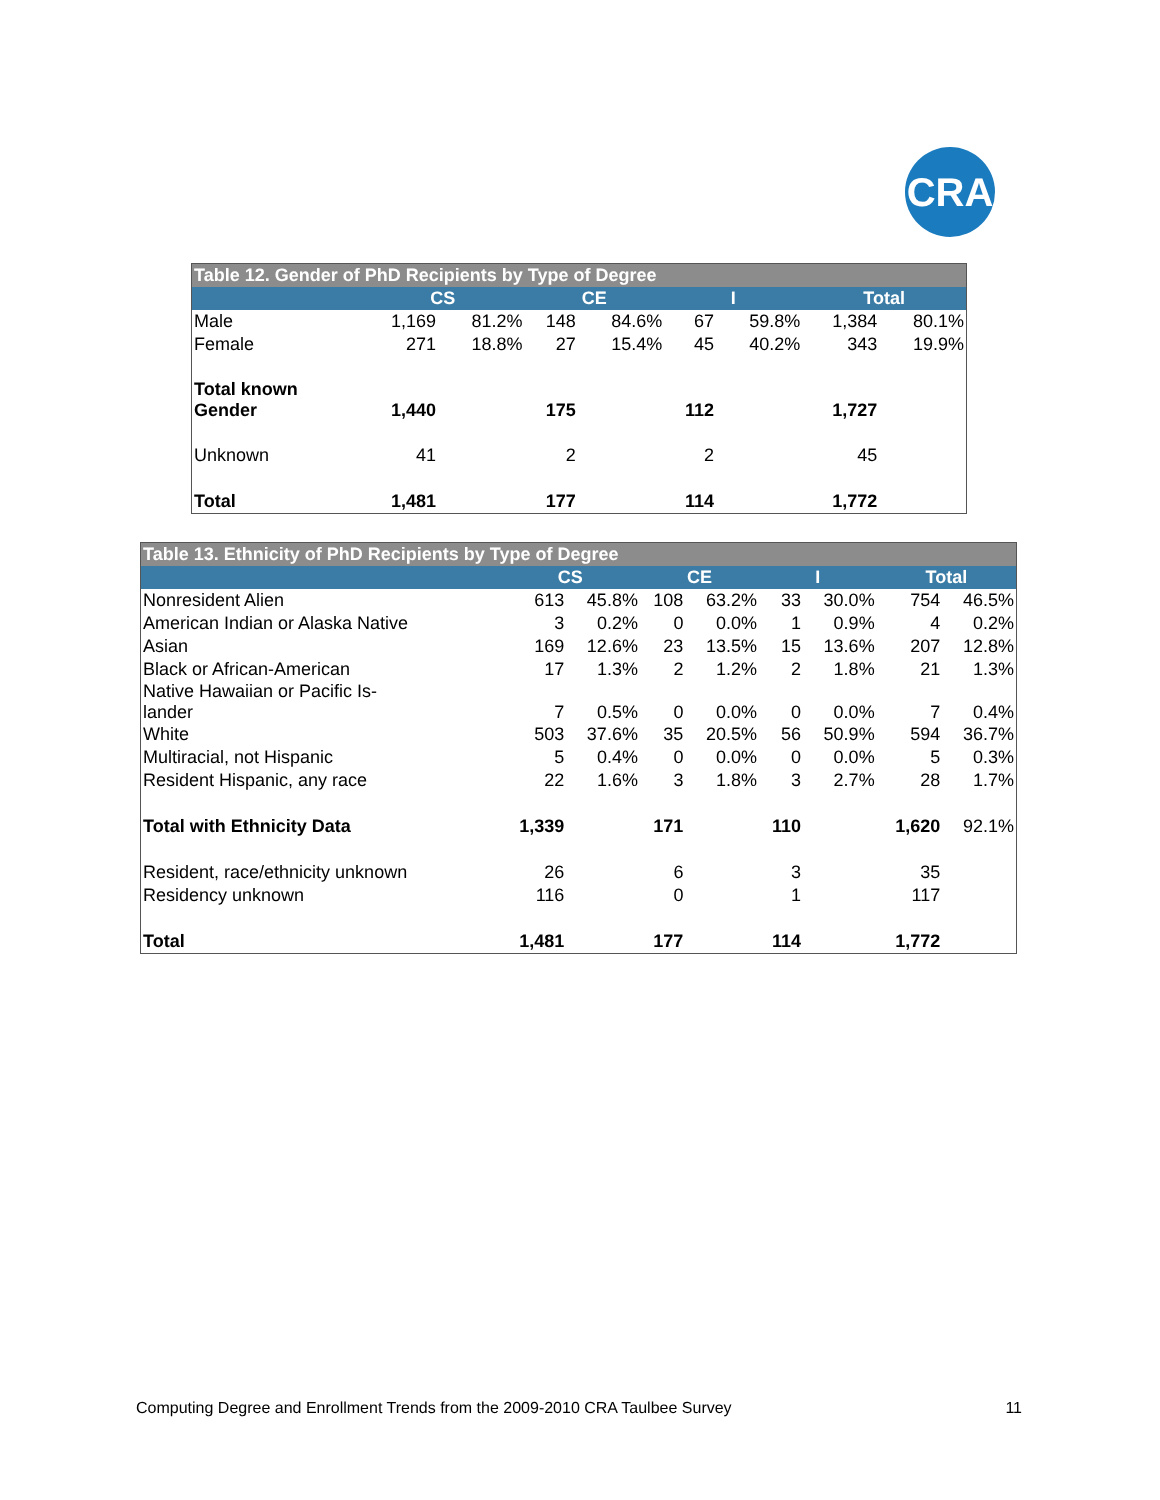CRA
| Table 12. Gender of PhD Recipients by Type of Degree | | | | | | | | |
| --- | --- | --- | --- | --- | --- | --- | --- | --- |
| | CS | | CE | | I | | Total | |
| Male | 1,169 | 81.2% | 148 | 84.6% | 67 | 59.8% | 1,384 | 80.1% |
| Female | 271 | 18.8% | 27 | 15.4% | 45 | 40.2% | 343 | 19.9% |
| Total known Gender | 1,440 | | 175 | | 112 | | 1,727 | |
| Unknown | 41 | | 2 | | 2 | | 45 | |
| Total | 1,481 | | 177 | | 114 | | 1,772 | |
| Table 13. Ethnicity of PhD Recipients by Type of Degree | | | | | | | | |
| --- | --- | --- | --- | --- | --- | --- | --- | --- |
| | CS | | CE | | I | | Total | |
| Nonresident Alien | 613 | 45.8% | 108 | 63.2% | 33 | 30.0% | 754 | 46.5% |
| American Indian or Alaska Native | 3 | 0.2% | 0 | 0.0% | 1 | 0.9% | 4 | 0.2% |
| Asian | 169 | 12.6% | 23 | 13.5% | 15 | 13.6% | 207 | 12.8% |
| Black or African-American | 17 | 1.3% | 2 | 1.2% | 2 | 1.8% | 21 | 1.3% |
| Native Hawaiian or Pacific Is- lander | 7 | 0.5% | 0 | 0.0% | 0 | 0.0% | 7 | 0.4% |
| White | 503 | 37.6% | 35 | 20.5% | 56 | 50.9% | 594 | 36.7% |
| Multiracial, not Hispanic | 5 | 0.4% | 0 | 0.0% | 0 | 0.0% | 5 | 0.3% |
| Resident Hispanic, any race | 22 | 1.6% | 3 | 1.8% | 3 | 2.7% | 28 | 1.7% |
| Total with Ethnicity Data | 1,339 | | 171 | | 110 | | 1,620 | 92.1% |
| Resident, race/ethnicity unknown | 26 | | 6 | | 3 | | 35 | |
| Residency unknown | 116 | | 0 | | 1 | | 117 | |
| Total | 1,481 | | 177 | | 114 | | 1,772 | |
Computing Degree and Enrollment Trends from the 2009-2010 CRA Taulbee Survey 11